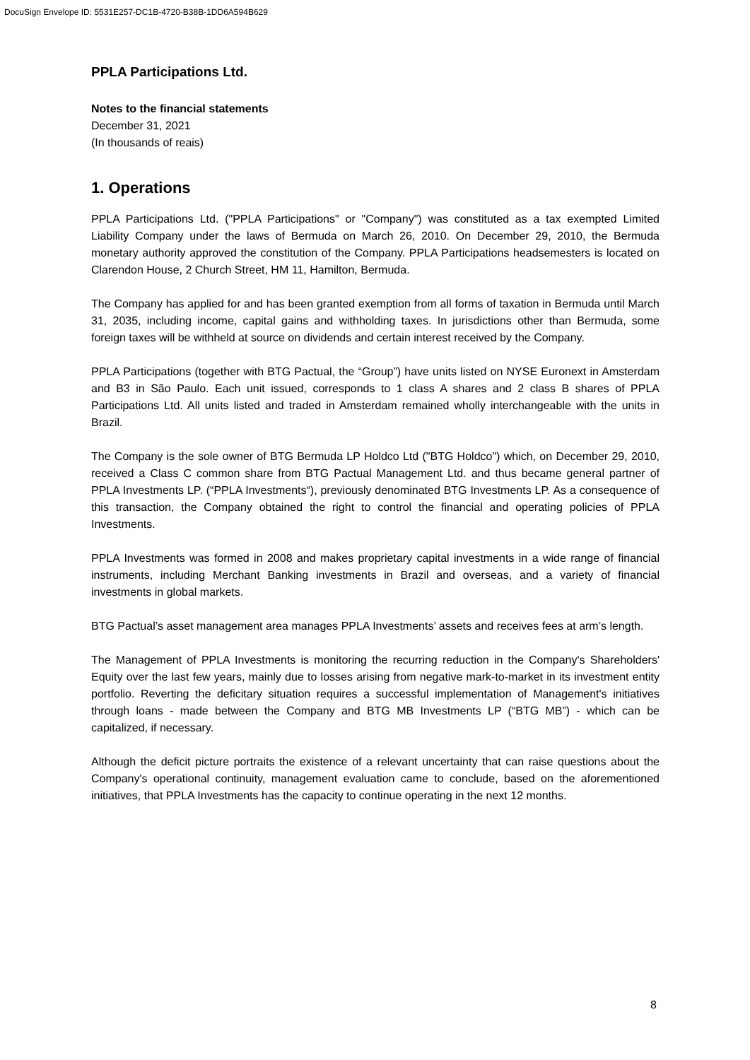DocuSign Envelope ID: 5531E257-DC1B-4720-B38B-1DD6A594B629
PPLA Participations Ltd.
Notes to the financial statements
December 31, 2021
(In thousands of reais)
1. Operations
PPLA Participations Ltd. ("PPLA Participations" or "Company") was constituted as a tax exempted Limited Liability Company under the laws of Bermuda on March 26, 2010. On December 29, 2010, the Bermuda monetary authority approved the constitution of the Company. PPLA Participations headsemesters is located on Clarendon House, 2 Church Street, HM 11, Hamilton, Bermuda.
The Company has applied for and has been granted exemption from all forms of taxation in Bermuda until March 31, 2035, including income, capital gains and withholding taxes. In jurisdictions other than Bermuda, some foreign taxes will be withheld at source on dividends and certain interest received by the Company.
PPLA Participations (together with BTG Pactual, the “Group”) have units listed on NYSE Euronext in Amsterdam and B3 in São Paulo. Each unit issued, corresponds to 1 class A shares and 2 class B shares of PPLA Participations Ltd. All units listed and traded in Amsterdam remained wholly interchangeable with the units in Brazil.
The Company is the sole owner of BTG Bermuda LP Holdco Ltd ("BTG Holdco") which, on December 29, 2010, received a Class C common share from BTG Pactual Management Ltd. and thus became general partner of PPLA Investments LP. (“PPLA Investments“), previously denominated BTG Investments LP. As a consequence of this transaction, the Company obtained the right to control the financial and operating policies of PPLA Investments.
PPLA Investments was formed in 2008 and makes proprietary capital investments in a wide range of financial instruments, including Merchant Banking investments in Brazil and overseas, and a variety of financial investments in global markets.
BTG Pactual’s asset management area manages PPLA Investments’ assets and receives fees at arm’s length.
The Management of PPLA Investments is monitoring the recurring reduction in the Company's Shareholders' Equity over the last few years, mainly due to losses arising from negative mark-to-market in its investment entity portfolio. Reverting the deficitary situation requires a successful implementation of Management's initiatives through loans - made between the Company and BTG MB Investments LP (“BTG MB”) - which can be capitalized, if necessary.
Although the deficit picture portraits the existence of a relevant uncertainty that can raise questions about the Company's operational continuity, management evaluation came to conclude, based on the aforementioned initiatives, that PPLA Investments has the capacity to continue operating in the next 12 months.
8